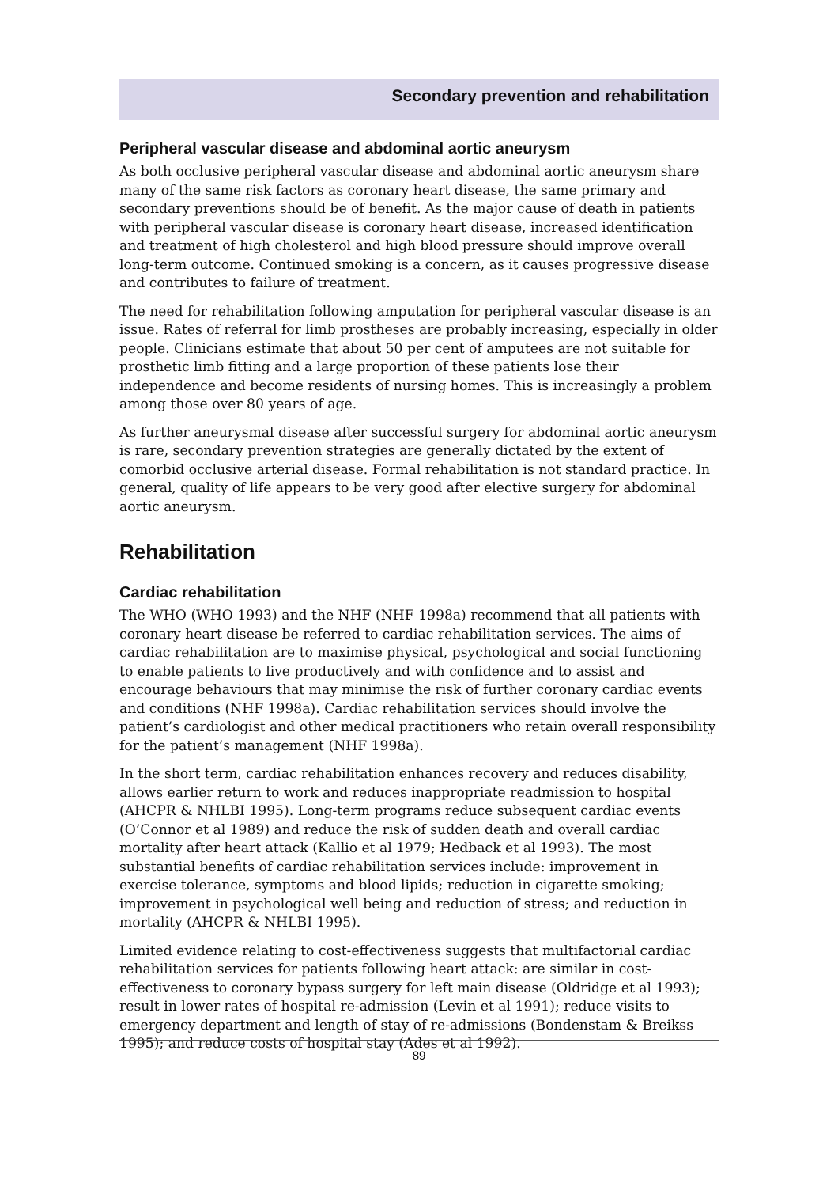Secondary prevention and rehabilitation
Peripheral vascular disease and abdominal aortic aneurysm
As both occlusive peripheral vascular disease and abdominal aortic aneurysm share many of the same risk factors as coronary heart disease, the same primary and secondary preventions should be of benefit. As the major cause of death in patients with peripheral vascular disease is coronary heart disease, increased identification and treatment of high cholesterol and high blood pressure should improve overall long-term outcome. Continued smoking is a concern, as it causes progressive disease and contributes to failure of treatment.
The need for rehabilitation following amputation for peripheral vascular disease is an issue. Rates of referral for limb prostheses are probably increasing, especially in older people. Clinicians estimate that about 50 per cent of amputees are not suitable for prosthetic limb fitting and a large proportion of these patients lose their independence and become residents of nursing homes. This is increasingly a problem among those over 80 years of age.
As further aneurysmal disease after successful surgery for abdominal aortic aneurysm is rare, secondary prevention strategies are generally dictated by the extent of comorbid occlusive arterial disease. Formal rehabilitation is not standard practice. In general, quality of life appears to be very good after elective surgery for abdominal aortic aneurysm.
Rehabilitation
Cardiac rehabilitation
The WHO (WHO 1993) and the NHF (NHF 1998a) recommend that all patients with coronary heart disease be referred to cardiac rehabilitation services. The aims of cardiac rehabilitation are to maximise physical, psychological and social functioning to enable patients to live productively and with confidence and to assist and encourage behaviours that may minimise the risk of further coronary cardiac events and conditions (NHF 1998a). Cardiac rehabilitation services should involve the patient’s cardiologist and other medical practitioners who retain overall responsibility for the patient’s management (NHF 1998a).
In the short term, cardiac rehabilitation enhances recovery and reduces disability, allows earlier return to work and reduces inappropriate readmission to hospital (AHCPR & NHLBI 1995). Long-term programs reduce subsequent cardiac events (O’Connor et al 1989) and reduce the risk of sudden death and overall cardiac mortality after heart attack (Kallio et al 1979; Hedback et al 1993). The most substantial benefits of cardiac rehabilitation services include: improvement in exercise tolerance, symptoms and blood lipids; reduction in cigarette smoking; improvement in psychological well being and reduction of stress; and reduction in mortality (AHCPR & NHLBI 1995).
Limited evidence relating to cost-effectiveness suggests that multifactorial cardiac rehabilitation services for patients following heart attack: are similar in cost-effectiveness to coronary bypass surgery for left main disease (Oldridge et al 1993); result in lower rates of hospital re-admission (Levin et al 1991); reduce visits to emergency department and length of stay of re-admissions (Bondenstam & Breikss 1995); and reduce costs of hospital stay (Ades et al 1992).
89